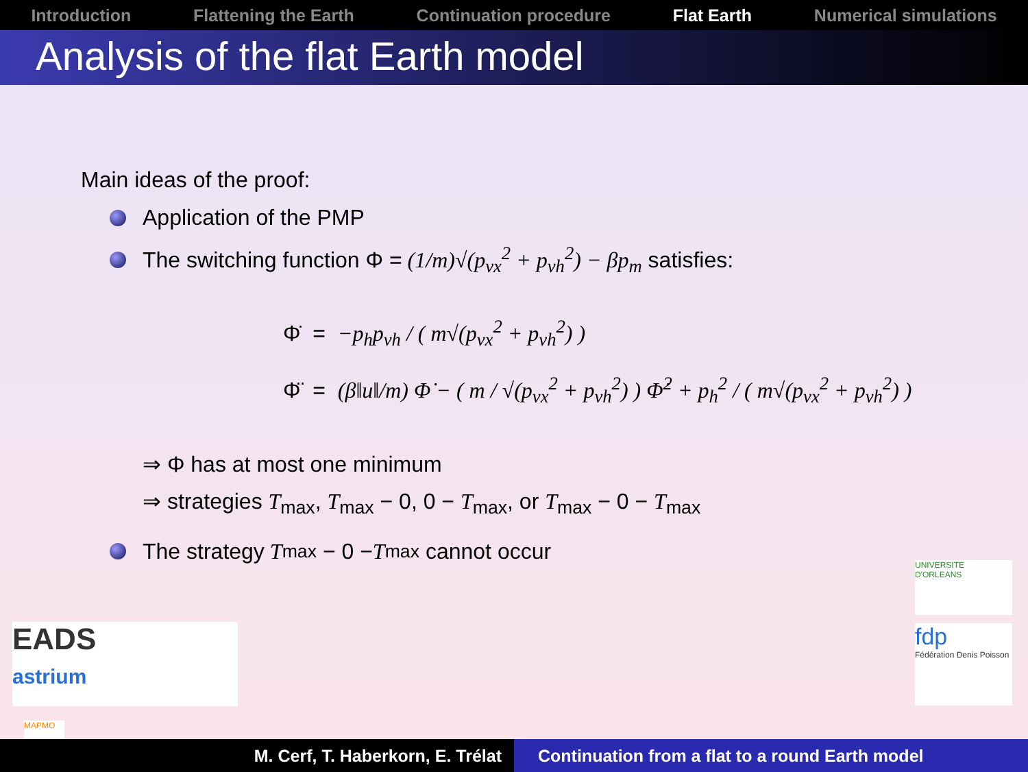Introduction Flattening the Earth Continuation procedure Flat Earth Numerical simulations
Analysis of the flat Earth model
Main ideas of the proof:
Application of the PMP
The switching function Φ = (1/m)√(p<sub>vx</sub><sup>2</sup> + p<sub>vh</sub><sup>2</sup>) − βp<sub>m</sub> satisfies:
Φ̇ = −p<sub>h</sub>p<sub>vh</sub> / ( m√(p<sub>vx</sub><sup>2</sup> + p<sub>vh</sub><sup>2</sup>) )
Φ̈ = (β‖u‖/m) Φ̇ − ( m / √(p<sub>vx</sub><sup>2</sup> + p<sub>vh</sub><sup>2</sup>) ) Φ̇<sup>2</sup> + p<sub>h</sub><sup>2</sup> / ( m√(p<sub>vx</sub><sup>2</sup> + p<sub>vh</sub><sup>2</sup>) )
⇒ Φ has at most one minimum
⇒ strategies T<sub>max</sub>, T<sub>max</sub> − 0, 0 − T<sub>max</sub>, or T<sub>max</sub> − 0 − T<sub>max</sub>
The strategy T<sub>max</sub> − 0 − T<sub>max</sub> cannot occur
EADS
astrium
UNIVERSITE D'ORLEANS
fdp
Fédération Denis Poisson
MAPMO
M. Cerf, T. Haberkorn, E. Trélat Continuation from a flat to a round Earth model